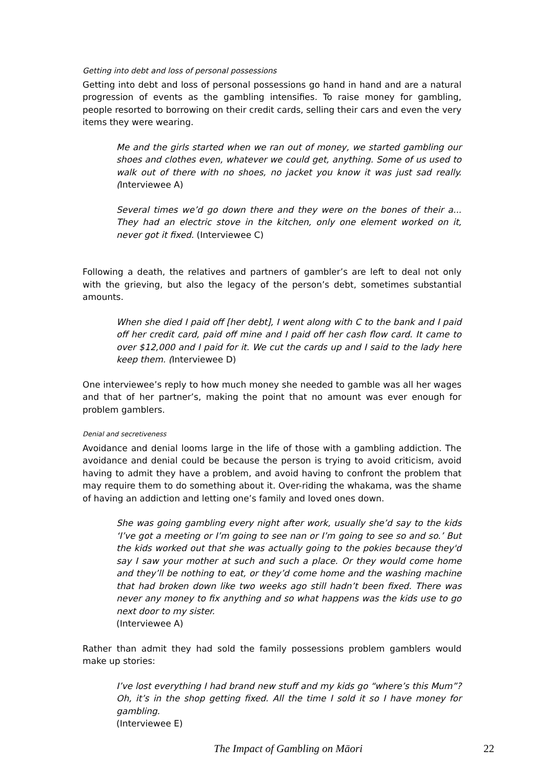Getting into debt and loss of personal possessions
Getting into debt and loss of personal possessions go hand in hand and are a natural progression of events as the gambling intensifies. To raise money for gambling, people resorted to borrowing on their credit cards, selling their cars and even the very items they were wearing.
Me and the girls started when we ran out of money, we started gambling our shoes and clothes even, whatever we could get, anything. Some of us used to walk out of there with no shoes, no jacket you know it was just sad really. (Interviewee A)
Several times we’d go down there and they were on the bones of their a... They had an electric stove in the kitchen, only one element worked on it, never got it fixed. (Interviewee C)
Following a death, the relatives and partners of gambler’s are left to deal not only with the grieving, but also the legacy of the person’s debt, sometimes substantial amounts.
When she died I paid off [her debt], I went along with C to the bank and I paid off her credit card, paid off mine and I paid off her cash flow card. It came to over $12,000 and I paid for it. We cut the cards up and I said to the lady here keep them. (Interviewee D)
One interviewee’s reply to how much money she needed to gamble was all her wages and that of her partner’s, making the point that no amount was ever enough for problem gamblers.
Denial and secretiveness
Avoidance and denial looms large in the life of those with a gambling addiction. The avoidance and denial could be because the person is trying to avoid criticism, avoid having to admit they have a problem, and avoid having to confront the problem that may require them to do something about it. Over-riding the whakama, was the shame of having an addiction and letting one’s family and loved ones down.
She was going gambling every night after work, usually she’d say to the kids ‘I’ve got a meeting or I’m going to see nan or I’m going to see so and so.’ But the kids worked out that she was actually going to the pokies because they'd say I saw your mother at such and such a place. Or they would come home and they’ll be nothing to eat, or they’d come home and the washing machine that had broken down like two weeks ago still hadn’t been fixed. There was never any money to fix anything and so what happens was the kids use to go next door to my sister.
(Interviewee A)
Rather than admit they had sold the family possessions problem gamblers would make up stories:
I’ve lost everything I had brand new stuff and my kids go “where’s this Mum”? Oh, it’s in the shop getting fixed. All the time I sold it so I have money for gambling.
(Interviewee E)
The Impact of Gambling on Māori 22